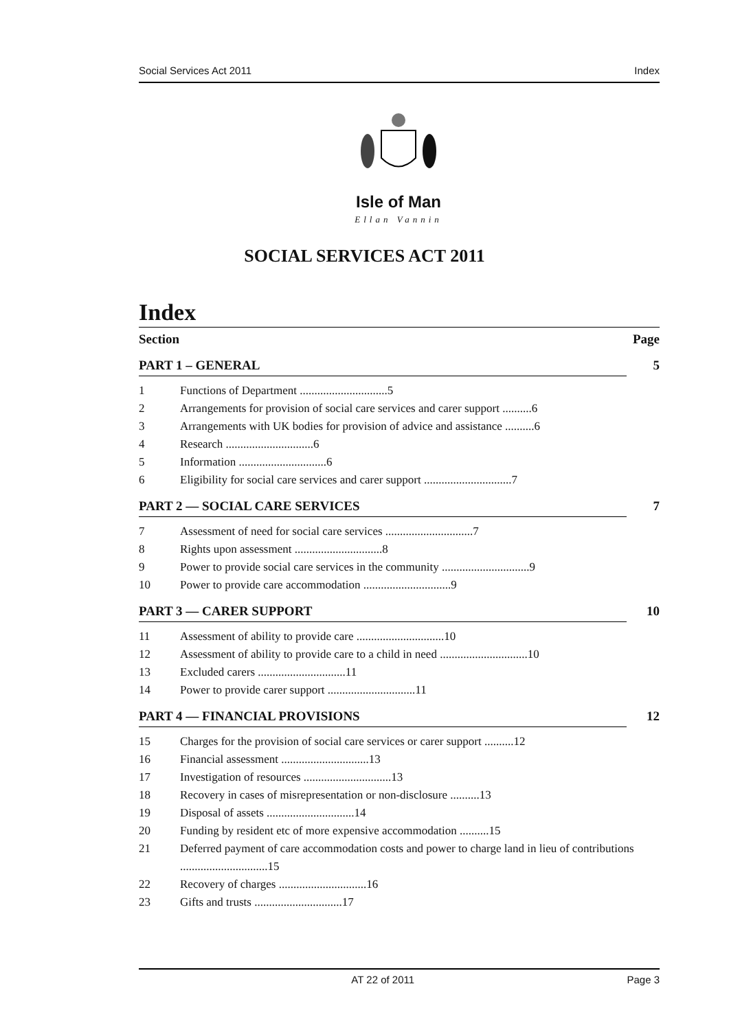Social Services Act 2011 Index
Isle of Man
Ellan Vannin
SOCIAL SERVICES ACT 2011
Index
Section Page
PART 1 – GENERAL 5
1 Functions of Department ..............................5
2 Arrangements for provision of social care services and carer support ..........6
3 Arrangements with UK bodies for provision of advice and assistance ..........6
4 Research ..............................6
5 Information ..............................6
6 Eligibility for social care services and carer support ..............................7
PART 2 — SOCIAL CARE SERVICES 7
7 Assessment of need for social care services ..............................7
8 Rights upon assessment ..............................8
9 Power to provide social care services in the community ..............................9
10 Power to provide care accommodation ..............................9
PART 3 — CARER SUPPORT 10
11 Assessment of ability to provide care ..............................10
12 Assessment of ability to provide care to a child in need ..............................10
13 Excluded carers ..............................11
14 Power to provide carer support ..............................11
PART 4 — FINANCIAL PROVISIONS 12
15 Charges for the provision of social care services or carer support ..........12
16 Financial assessment ..............................13
17 Investigation of resources ..............................13
18 Recovery in cases of misrepresentation or non-disclosure ..........13
19 Disposal of assets ..............................14
20 Funding by resident etc of more expensive accommodation ..........15
21 Deferred payment of care accommodation costs and power to charge land in lieu of contributions ..............................15
22 Recovery of charges ..............................16
23 Gifts and trusts ..............................17
AT 22 of 2011 Page 3